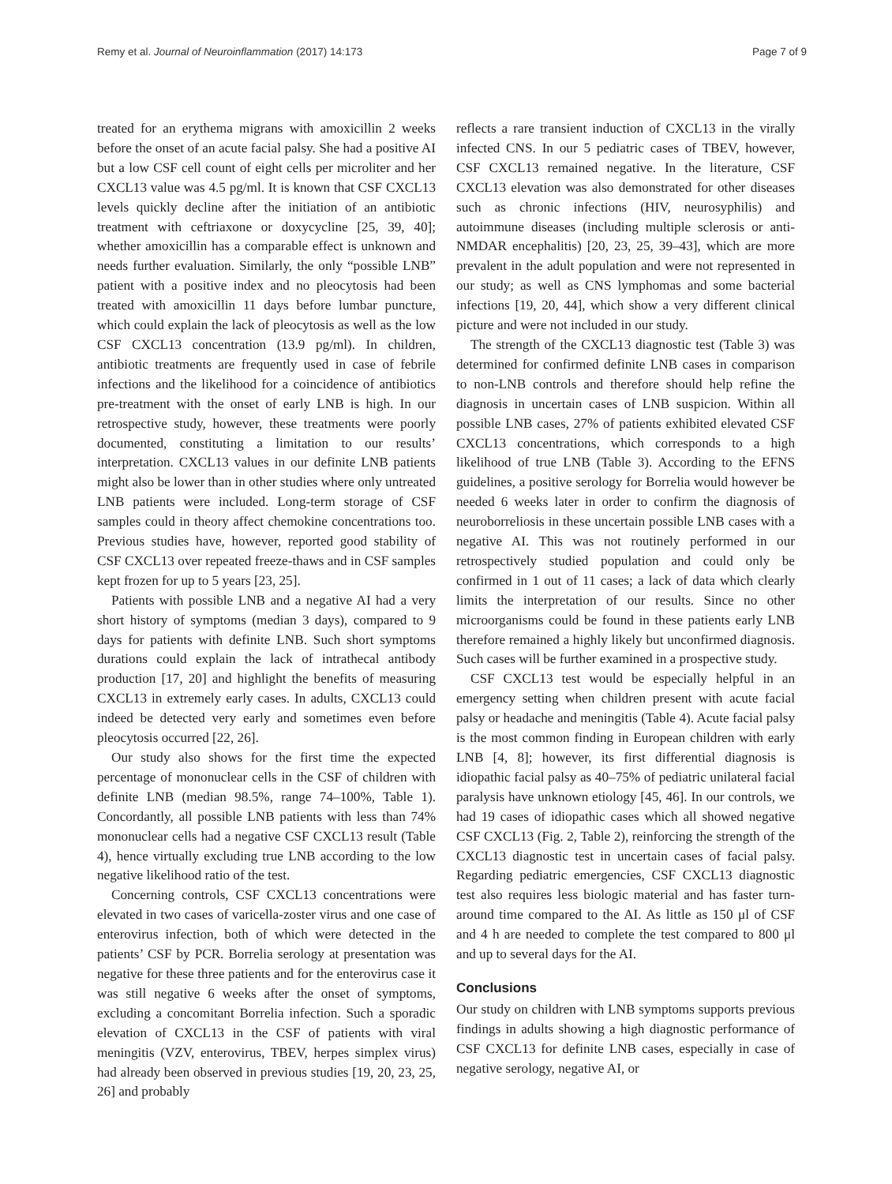Remy et al. Journal of Neuroinflammation (2017) 14:173 Page 7 of 9
treated for an erythema migrans with amoxicillin 2 weeks before the onset of an acute facial palsy. She had a positive AI but a low CSF cell count of eight cells per microliter and her CXCL13 value was 4.5 pg/ml. It is known that CSF CXCL13 levels quickly decline after the initiation of an antibiotic treatment with ceftriaxone or doxycycline [25, 39, 40]; whether amoxicillin has a comparable effect is unknown and needs further evaluation. Similarly, the only “possible LNB” patient with a positive index and no pleocytosis had been treated with amoxicillin 11 days before lumbar puncture, which could explain the lack of pleocytosis as well as the low CSF CXCL13 concentration (13.9 pg/ml). In children, antibiotic treatments are frequently used in case of febrile infections and the likelihood for a coincidence of antibiotics pre-treatment with the onset of early LNB is high. In our retrospective study, however, these treatments were poorly documented, constituting a limitation to our results’ interpretation. CXCL13 values in our definite LNB patients might also be lower than in other studies where only untreated LNB patients were included. Long-term storage of CSF samples could in theory affect chemokine concentrations too. Previous studies have, however, reported good stability of CSF CXCL13 over repeated freeze-thaws and in CSF samples kept frozen for up to 5 years [23, 25].
Patients with possible LNB and a negative AI had a very short history of symptoms (median 3 days), compared to 9 days for patients with definite LNB. Such short symptoms durations could explain the lack of intrathecal antibody production [17, 20] and highlight the benefits of measuring CXCL13 in extremely early cases. In adults, CXCL13 could indeed be detected very early and sometimes even before pleocytosis occurred [22, 26].
Our study also shows for the first time the expected percentage of mononuclear cells in the CSF of children with definite LNB (median 98.5%, range 74–100%, Table 1). Concordantly, all possible LNB patients with less than 74% mononuclear cells had a negative CSF CXCL13 result (Table 4), hence virtually excluding true LNB according to the low negative likelihood ratio of the test.
Concerning controls, CSF CXCL13 concentrations were elevated in two cases of varicella-zoster virus and one case of enterovirus infection, both of which were detected in the patients’ CSF by PCR. Borrelia serology at presentation was negative for these three patients and for the enterovirus case it was still negative 6 weeks after the onset of symptoms, excluding a concomitant Borrelia infection. Such a sporadic elevation of CXCL13 in the CSF of patients with viral meningitis (VZV, enterovirus, TBEV, herpes simplex virus) had already been observed in previous studies [19, 20, 23, 25, 26] and probably
reflects a rare transient induction of CXCL13 in the virally infected CNS. In our 5 pediatric cases of TBEV, however, CSF CXCL13 remained negative. In the literature, CSF CXCL13 elevation was also demonstrated for other diseases such as chronic infections (HIV, neurosyphilis) and autoimmune diseases (including multiple sclerosis or anti-NMDAR encephalitis) [20, 23, 25, 39–43], which are more prevalent in the adult population and were not represented in our study; as well as CNS lymphomas and some bacterial infections [19, 20, 44], which show a very different clinical picture and were not included in our study.
The strength of the CXCL13 diagnostic test (Table 3) was determined for confirmed definite LNB cases in comparison to non-LNB controls and therefore should help refine the diagnosis in uncertain cases of LNB suspicion. Within all possible LNB cases, 27% of patients exhibited elevated CSF CXCL13 concentrations, which corresponds to a high likelihood of true LNB (Table 3). According to the EFNS guidelines, a positive serology for Borrelia would however be needed 6 weeks later in order to confirm the diagnosis of neuroborreliosis in these uncertain possible LNB cases with a negative AI. This was not routinely performed in our retrospectively studied population and could only be confirmed in 1 out of 11 cases; a lack of data which clearly limits the interpretation of our results. Since no other microorganisms could be found in these patients early LNB therefore remained a highly likely but unconfirmed diagnosis. Such cases will be further examined in a prospective study.
CSF CXCL13 test would be especially helpful in an emergency setting when children present with acute facial palsy or headache and meningitis (Table 4). Acute facial palsy is the most common finding in European children with early LNB [4, 8]; however, its first differential diagnosis is idiopathic facial palsy as 40–75% of pediatric unilateral facial paralysis have unknown etiology [45, 46]. In our controls, we had 19 cases of idiopathic cases which all showed negative CSF CXCL13 (Fig. 2, Table 2), reinforcing the strength of the CXCL13 diagnostic test in uncertain cases of facial palsy. Regarding pediatric emergencies, CSF CXCL13 diagnostic test also requires less biologic material and has faster turn-around time compared to the AI. As little as 150 μl of CSF and 4 h are needed to complete the test compared to 800 μl and up to several days for the AI.
Conclusions
Our study on children with LNB symptoms supports previous findings in adults showing a high diagnostic performance of CSF CXCL13 for definite LNB cases, especially in case of negative serology, negative AI, or